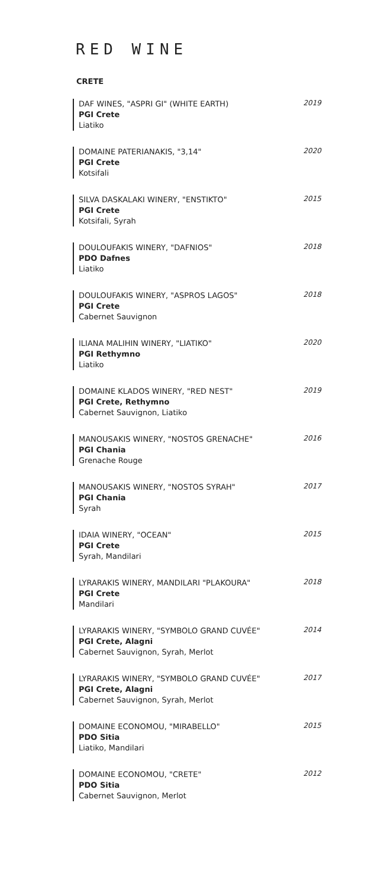RED WINE
CRETE
DAF WINES, "ASPRI GI" (WHITE EARTH)
PGI Crete
Liatiko
2019
DOMAINE PATERIANAKIS, "3,14"
PGI Crete
Kotsifali
2020
SILVA DASKALAKI WINERY, "ENSTIKTO"
PGI Crete
Kotsifali, Syrah
2015
DOULOUFAKIS WINERY, "DAFNIOS"
PDO Dafnes
Liatiko
2018
DOULOUFAKIS WINERY, "ASPROS LAGOS"
PGI Crete
Cabernet Sauvignon
2018
ILIANA MALIHIN WINERY, "LIATIKO"
PGI Rethymno
Liatiko
2020
DOMAINE KLADOS WINERY, "RED NEST"
PGI Crete, Rethymno
Cabernet Sauvignon, Liatiko
2019
MANOUSAKIS WINERY, "NOSTOS GRENACHE"
PGI Chania
Grenache Rouge
2016
MANOUSAKIS WINERY, "NOSTOS SYRAH"
PGI Chania
Syrah
2017
IDAIA WINERY, "OCEAN"
PGI Crete
Syrah, Mandilari
2015
LYRARAKIS WINERY, MANDILARI "PLAKOURA"
PGI Crete
Mandilari
2018
LYRARAKIS WINERY, "SYMBOLO GRAND CUVÉE"
PGI Crete, Alagni
Cabernet Sauvignon, Syrah, Merlot
2014
LYRARAKIS WINERY, "SYMBOLO GRAND CUVÉE"
PGI Crete, Alagni
Cabernet Sauvignon, Syrah, Merlot
2017
DOMAINE ECONOMOU, "MIRABELLO"
PDO Sitia
Liatiko, Mandilari
2015
DOMAINE ECONOMOU, "CRETE"
PDO Sitia
Cabernet Sauvignon, Merlot
2012